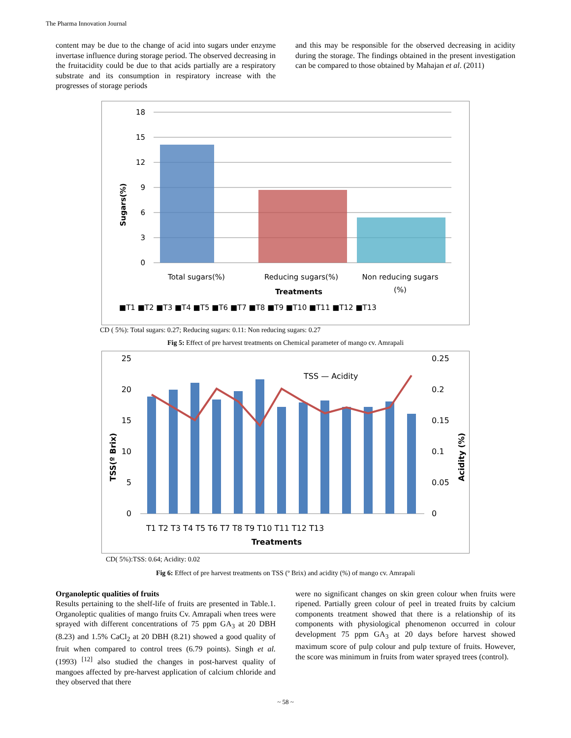The Pharma Innovation Journal
content may be due to the change of acid into sugars under enzyme invertase influence during storage period. The observed decreasing in the fruitacidity could be due to that acids partially are a respiratory substrate and its consumption in respiratory increase with the progresses of storage periods
and this may be responsible for the observed decreasing in acidity during the storage. The findings obtained in the present investigation can be compared to those obtained by Mahajan et al. (2011)
18
15
12
9
6
3
0
Total sugars(%)
Reducing sugars(%)
Non reducing sugars
(%)
Treatments
Sugars(%)
■T1 ■T2 ■T3 ■T4 ■T5 ■T6 ■T7 ■T8 ■T9 ■T10 ■T11 ■T12 ■T13
CD ( 5%): Total sugars: 0.27; Reducing sugars: 0.11: Non reducing sugars: 0.27
Fig 5: Effect of pre harvest treatments on Chemical parameter of mango cv. Amrapali
25
20
15
10
5
0
0.25
0.2
0.15
0.1
0.05
0
TSS — Acidity
T1 T2 T3 T4 T5 T6 T7 T8 T9 T10 T11 T12 T13
Treatments
TSS(º Brix)
Acidity (%)
CD( 5%):TSS: 0.64; Acidity: 0.02
Fig 6: Effect of pre harvest treatments on TSS (º Brix) and acidity (%) of mango cv. Amrapali
Organoleptic qualities of fruits
Results pertaining to the shelf-life of fruits are presented in Table.1. Organoleptic qualities of mango fruits Cv. Amrapali when trees were sprayed with different concentrations of 75 ppm GA<sub>3</sub> at 20 DBH (8.23) and 1.5% CaCl<sub>2</sub> at 20 DBH (8.21) showed a good quality of fruit when compared to control trees (6.79 points). Singh et al. (1993) <sup>[12]</sup> also studied the changes in post-harvest quality of mangoes affected by pre-harvest application of calcium chloride and they observed that there
were no significant changes on skin green colour when fruits were ripened. Partially green colour of peel in treated fruits by calcium components treatment showed that there is a relationship of its components with physiological phenomenon occurred in colour development 75 ppm GA<sub>3</sub> at 20 days before harvest showed maximum score of pulp colour and pulp texture of fruits. However, the score was minimum in fruits from water sprayed trees (control).
~ 58 ~